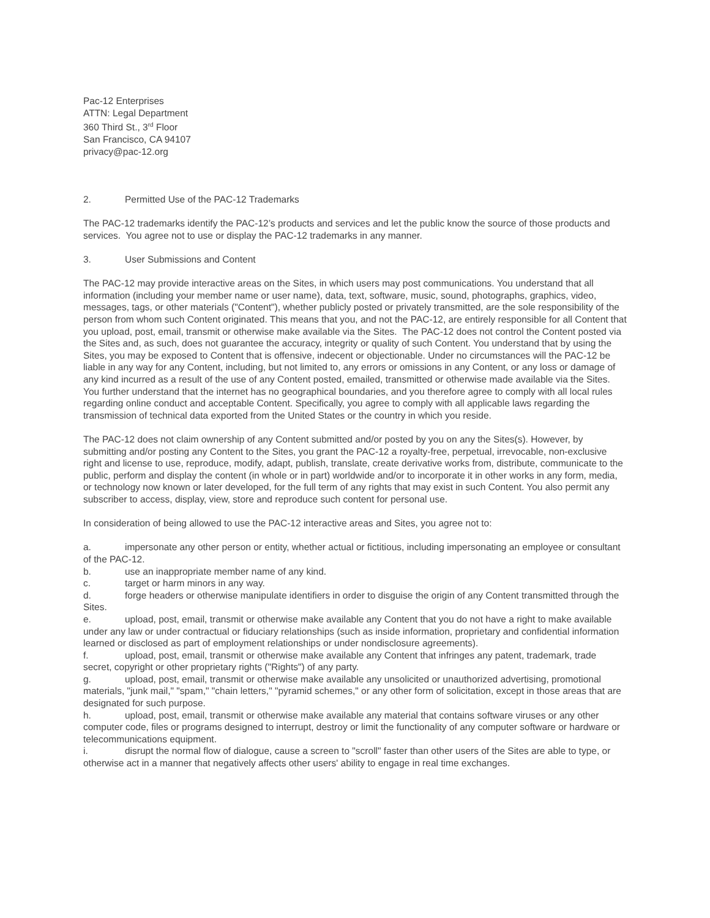Pac-12 Enterprises
ATTN: Legal Department
360 Third St., 3<sup>rd</sup> Floor
San Francisco, CA 94107
privacy@pac-12.org
2. Permitted Use of the PAC-12 Trademarks
The PAC-12 trademarks identify the PAC-12’s products and services and let the public know the source of those products and services. You agree not to use or display the PAC-12 trademarks in any manner.
3. User Submissions and Content
The PAC-12 may provide interactive areas on the Sites, in which users may post communications. You understand that all information (including your member name or user name), data, text, software, music, sound, photographs, graphics, video, messages, tags, or other materials ("Content"), whether publicly posted or privately transmitted, are the sole responsibility of the person from whom such Content originated. This means that you, and not the PAC-12, are entirely responsible for all Content that you upload, post, email, transmit or otherwise make available via the Sites. The PAC-12 does not control the Content posted via the Sites and, as such, does not guarantee the accuracy, integrity or quality of such Content. You understand that by using the Sites, you may be exposed to Content that is offensive, indecent or objectionable. Under no circumstances will the PAC-12 be liable in any way for any Content, including, but not limited to, any errors or omissions in any Content, or any loss or damage of any kind incurred as a result of the use of any Content posted, emailed, transmitted or otherwise made available via the Sites. You further understand that the internet has no geographical boundaries, and you therefore agree to comply with all local rules regarding online conduct and acceptable Content. Specifically, you agree to comply with all applicable laws regarding the transmission of technical data exported from the United States or the country in which you reside.
The PAC-12 does not claim ownership of any Content submitted and/or posted by you on any the Sites(s). However, by submitting and/or posting any Content to the Sites, you grant the PAC-12 a royalty-free, perpetual, irrevocable, non-exclusive right and license to use, reproduce, modify, adapt, publish, translate, create derivative works from, distribute, communicate to the public, perform and display the content (in whole or in part) worldwide and/or to incorporate it in other works in any form, media, or technology now known or later developed, for the full term of any rights that may exist in such Content. You also permit any subscriber to access, display, view, store and reproduce such content for personal use.
In consideration of being allowed to use the PAC-12 interactive areas and Sites, you agree not to:
a. impersonate any other person or entity, whether actual or fictitious, including impersonating an employee or consultant of the PAC-12.
b. use an inappropriate member name of any kind.
c. target or harm minors in any way.
d. forge headers or otherwise manipulate identifiers in order to disguise the origin of any Content transmitted through the Sites.
e. upload, post, email, transmit or otherwise make available any Content that you do not have a right to make available under any law or under contractual or fiduciary relationships (such as inside information, proprietary and confidential information learned or disclosed as part of employment relationships or under nondisclosure agreements).
f. upload, post, email, transmit or otherwise make available any Content that infringes any patent, trademark, trade secret, copyright or other proprietary rights ("Rights") of any party.
g. upload, post, email, transmit or otherwise make available any unsolicited or unauthorized advertising, promotional materials, "junk mail," "spam," "chain letters," "pyramid schemes," or any other form of solicitation, except in those areas that are designated for such purpose.
h. upload, post, email, transmit or otherwise make available any material that contains software viruses or any other computer code, files or programs designed to interrupt, destroy or limit the functionality of any computer software or hardware or telecommunications equipment.
i. disrupt the normal flow of dialogue, cause a screen to "scroll" faster than other users of the Sites are able to type, or otherwise act in a manner that negatively affects other users' ability to engage in real time exchanges.